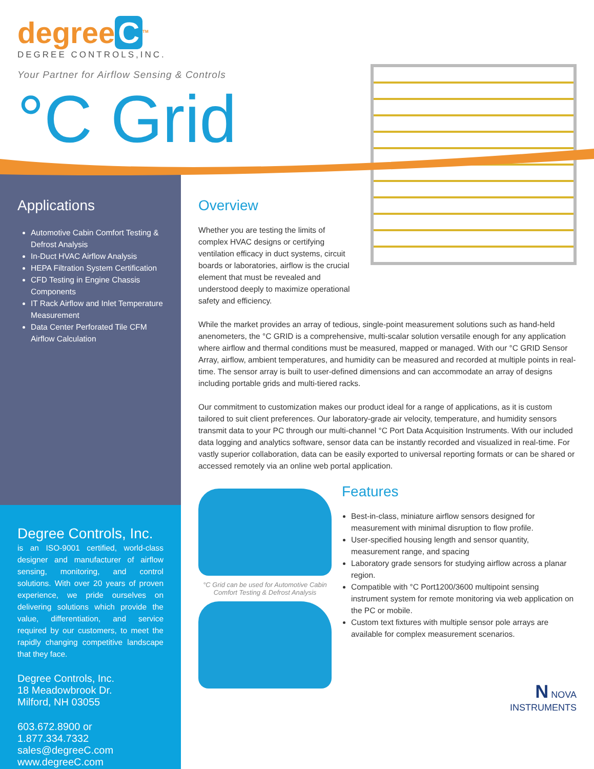degree C<sup>TM</sup>
DEGREE CONTROLS,INC.
Your Partner for Airflow Sensing & Controls
°C Grid
Applications
Automotive Cabin Comfort Testing & Defrost Analysis
In-Duct HVAC Airflow Analysis
HEPA Filtration System Certification
CFD Testing in Engine Chassis Components
IT Rack Airflow and Inlet Temperature Measurement
Data Center Perforated Tile CFM Airflow Calculation
Degree Controls, Inc.
is an ISO-9001 certified, world-class designer and manufacturer of airflow sensing, monitoring, and control solutions. With over 20 years of proven experience, we pride ourselves on delivering solutions which provide the value, differentiation, and service required by our customers, to meet the rapidly changing competitive landscape that they face.
Degree Controls, Inc.
18 Meadowbrook Dr.
Milford, NH 03055
603.672.8900 or 1.877.334.7332
sales@degreeC.com
www.degreeC.com
Overview
Whether you are testing the limits of complex HVAC designs or certifying ventilation efficacy in duct systems, circuit boards or laboratories, airflow is the crucial element that must be revealed and understood deeply to maximize operational safety and efficiency.
While the market provides an array of tedious, single-point measurement solutions such as hand-held anenometers, the °C GRID is a comprehensive, multi-scalar solution versatile enough for any application where airflow and thermal conditions must be measured, mapped or managed. With our °C GRID Sensor Array, airflow, ambient temperatures, and humidity can be measured and recorded at multiple points in real-time. The sensor array is built to user-defined dimensions and can accommodate an array of designs including portable grids and multi-tiered racks.
Our commitment to customization makes our product ideal for a range of applications, as it is custom tailored to suit client preferences. Our laboratory-grade air velocity, temperature, and humidity sensors transmit data to your PC through our multi-channel °C Port Data Acquisition Instruments. With our included data logging and analytics software, sensor data can be instantly recorded and visualized in real-time. For vastly superior collaboration, data can be easily exported to universal reporting formats or can be shared or accessed remotely via an online web portal application.
°C Grid can be used for Automotive Cabin
Comfort Testing & Defrost Analysis
Features
Best-in-class, miniature airflow sensors designed for measurement with minimal disruption to flow profile.
User-specified housing length and sensor quantity, measurement range, and spacing
Laboratory grade sensors for studying airflow across a planar region.
Compatible with °C Port1200/3600 multipoint sensing instrument system for remote monitoring via web application on the PC or mobile.
Custom text fixtures with multiple sensor pole arrays are available for complex measurement scenarios.
N NOVA
INSTRUMENTS